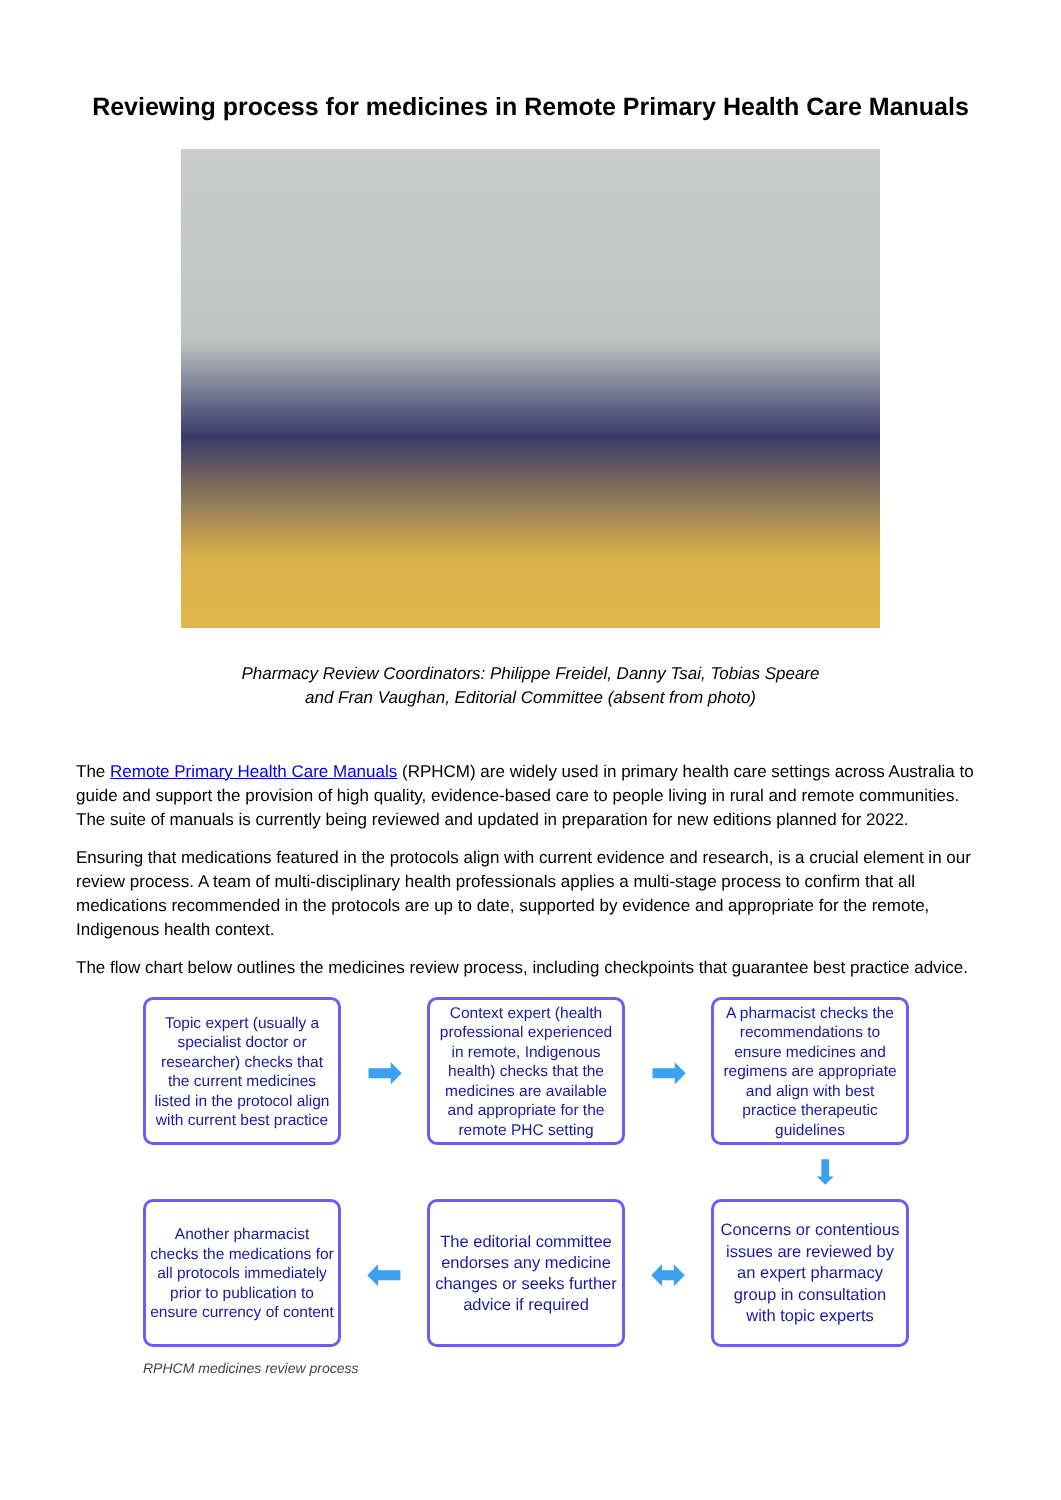Reviewing process for medicines in Remote Primary Health Care Manuals
Pharmacy Review Coordinators: Philippe Freidel, Danny Tsai, Tobias Speare
and Fran Vaughan, Editorial Committee (absent from photo)
The Remote Primary Health Care Manuals (RPHCM) are widely used in primary health care settings across Australia to guide and support the provision of high quality, evidence-based care to people living in rural and remote communities. The suite of manuals is currently being reviewed and updated in preparation for new editions planned for 2022.
Ensuring that medications featured in the protocols align with current evidence and research, is a crucial element in our review process. A team of multi-disciplinary health professionals applies a multi-stage process to confirm that all medications recommended in the protocols are up to date, supported by evidence and appropriate for the remote, Indigenous health context.
The flow chart below outlines the medicines review process, including checkpoints that guarantee best practice advice.
Topic expert (usually a specialist doctor or researcher) checks that the current medicines listed in the protocol align with current best practice
➡
Context expert (health professional experienced in remote, Indigenous health) checks that the medicines are available and appropriate for the remote PHC setting
➡
A pharmacist checks the recommendations to ensure medicines and regimens are appropriate and align with best practice therapeutic guidelines
⬇
Another pharmacist checks the medications for all protocols immediately prior to publication to ensure currency of content
⬅
The editorial committee endorses any medicine changes or seeks further advice if required
⬌
Concerns or contentious issues are reviewed by an expert pharmacy group in consultation with topic experts
RPHCM medicines review process